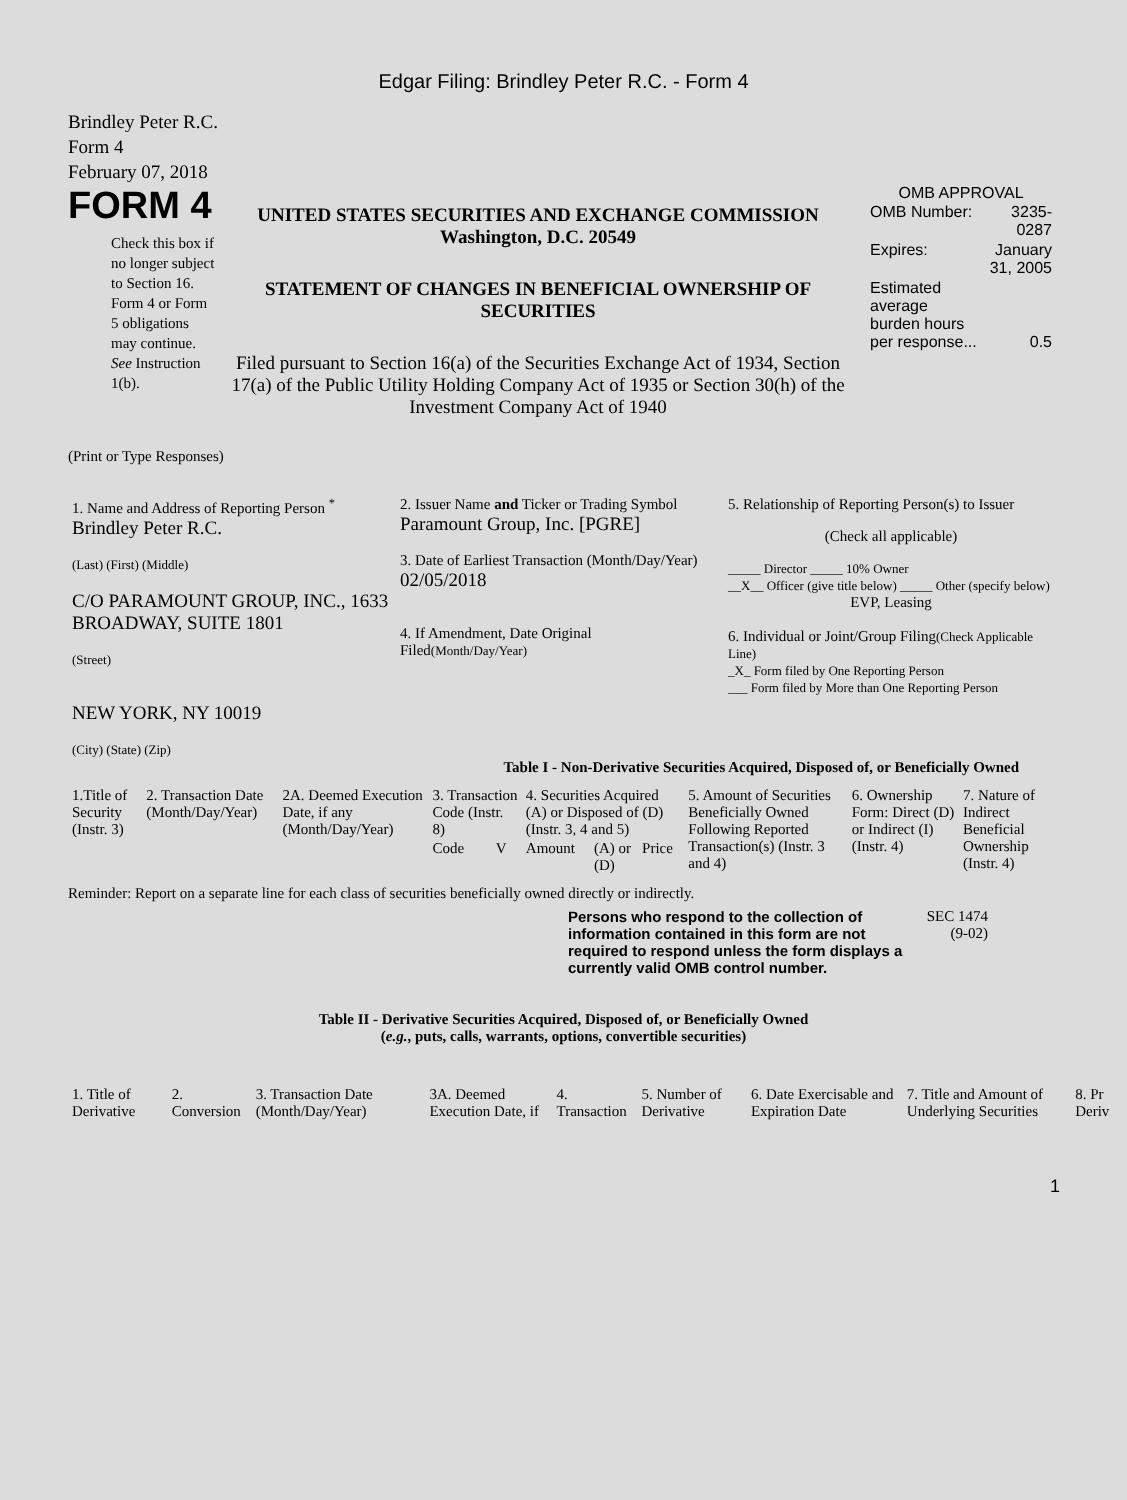Edgar Filing: Brindley Peter R.C. - Form 4
Brindley Peter R.C.
Form 4
February 07, 2018
FORM 4
Check this box if no longer subject to Section 16. Form 4 or Form 5 obligations may continue. See Instruction 1(b).
UNITED STATES SECURITIES AND EXCHANGE COMMISSION
Washington, D.C. 20549
STATEMENT OF CHANGES IN BENEFICIAL OWNERSHIP OF SECURITIES
Filed pursuant to Section 16(a) of the Securities Exchange Act of 1934, Section 17(a) of the Public Utility Holding Company Act of 1935 or Section 30(h) of the Investment Company Act of 1940
OMB APPROVAL
| OMB Number: | 3235-0287 |
| Expires: | January 31, 2005 |
| Estimated average burden hours per response... | 0.5 |
(Print or Type Responses)
| 1. Name and Address of Reporting Person <sup>*</sup> Brindley Peter R.C. (Last) (First) (Middle) C/O PARAMOUNT GROUP, INC., 1633 BROADWAY, SUITE 1801 (Street) NEW YORK, NY 10019 (City) (State) (Zip) | 2. Issuer Name and Ticker or Trading Symbol Paramount Group, Inc. [PGRE] 3. Date of Earliest Transaction (Month/Day/Year) 02/05/2018 4. If Amendment, Date Original Filed (Month/Day/Year) | 5. Relationship of Reporting Person(s) to Issuer (Check all applicable) _____ Director _____ 10% Owner __X__ Officer (give title below) _____ Other (specify below) EVP, Leasing 6. Individual or Joint/Group Filing (Check Applicable Line) _X_ Form filed by One Reporting Person ___ Form filed by More than One Reporting Person |
Table I - Non-Derivative Securities Acquired, Disposed of, or Beneficially Owned
| 1.Title of Security (Instr. 3) | 2. Transaction Date (Month/Day/Year) | 2A. Deemed Execution Date, if any (Month/Day/Year) | 3. Transaction Code (Instr. 8) | | 4. Securities Acquired (A) or Disposed of (D) (Instr. 3, 4 and 5) | | | 5. Amount of Securities Beneficially Owned Following Reported Transaction(s) (Instr. 3 and 4) | 6. Ownership Form: Direct (D) or Indirect (I) (Instr. 4) | 7. Nature of Indirect Beneficial Ownership (Instr. 4) |
| --- | --- | --- | --- | --- | --- | --- | --- | --- | --- | --- |
| | | | Code | V | Amount | (A) or (D) | Price | | | |
Reminder: Report on a separate line for each class of securities beneficially owned directly or indirectly.
Persons who respond to the collection of information contained in this form are not required to respond unless the form displays a currently valid OMB control number.
SEC 1474 (9-02)
Table II - Derivative Securities Acquired, Disposed of, or Beneficially Owned
(e.g., puts, calls, warrants, options, convertible securities)
| 1. Title of Derivative | 2. Conversion | 3. Transaction Date (Month/Day/Year) | 3A. Deemed Execution Date, if | 4. Transaction | 5. Number of Derivative | 6. Date Exercisable and Expiration Date | 7. Title and Amount of Underlying Securities | 8. Pr Deriv |
| --- | --- | --- | --- | --- | --- | --- | --- | --- |
1